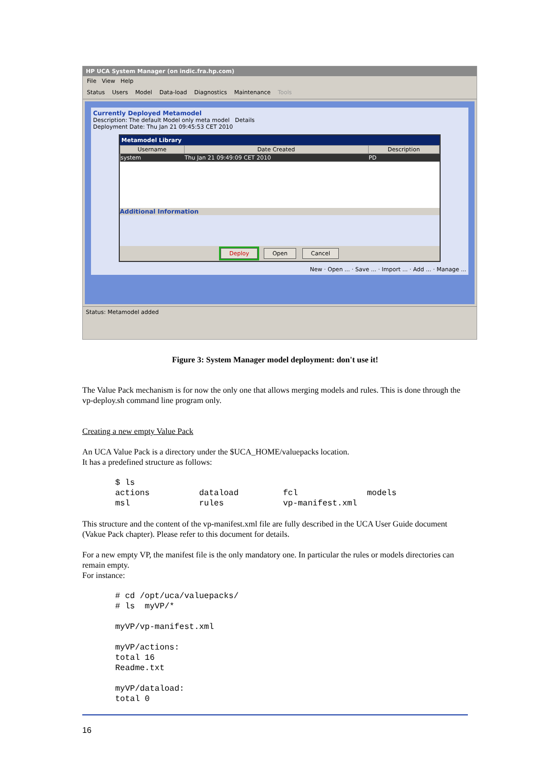HP UCA System Manager (on indic.fra.hp.com)
File View Help
Status Users Model Data-load Diagnostics Maintenance Tools
Currently Deployed Metamodel
Description: The default Model only meta model Details
Deployment Date: Thu Jan 21 09:45:53 CET 2010
Metamodel Library
| Username | Date Created | Description |
| --- | --- | --- |
| system | Thu Jan 21 09:49:09 CET 2010 | PD |
Additional Information
Deploy Open Cancel
New · Open ... · Save ... · Import ... · Add ... · Manage ...
Status: Metamodel added
Figure 3: System Manager model deployment: don't use it!
The Value Pack mechanism is for now the only one that allows merging models and rules. This is done through the vp-deploy.sh command line program only.
Creating a new empty Value Pack
An UCA Value Pack is a directory under the $UCA_HOME/valuepacks location.
It has a predefined structure as follows:
$ ls
actions          dataload         fcl              models
msl              rules            vp-manifest.xml
This structure and the content of the vp-manifest.xml file are fully described in the UCA User Guide document (Vakue Pack chapter). Please refer to this document for details.
For a new empty VP, the manifest file is the only mandatory one. In particular the rules or models directories can remain empty.
For instance:
# cd /opt/uca/valuepacks/
# ls  myVP/*

myVP/vp-manifest.xml

myVP/actions:
total 16
Readme.txt

myVP/dataload:
total 0
16